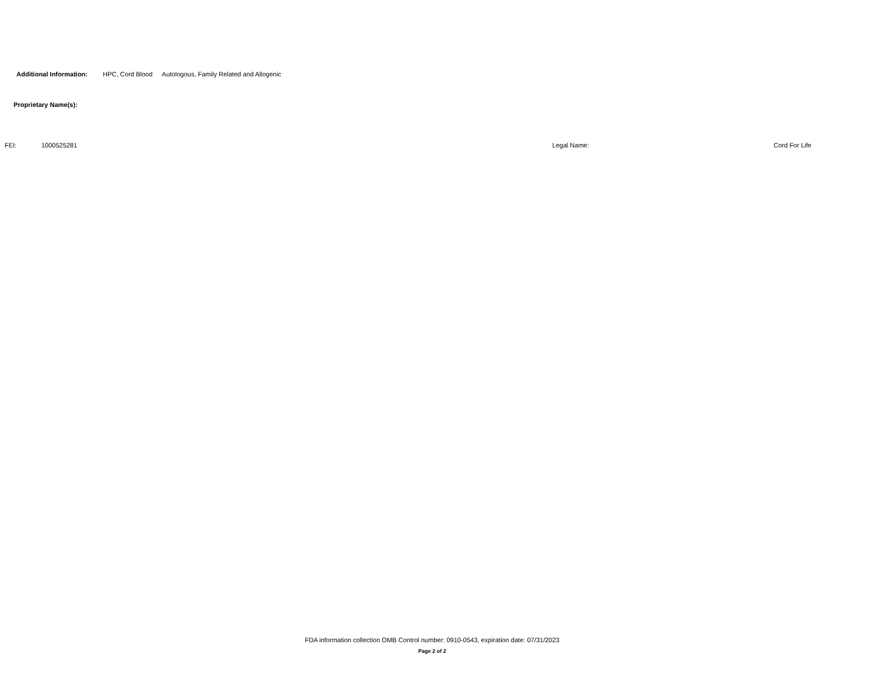Additional Information: HPC, Cord Blood Autologous, Family Related and Allogenic
Proprietary Name(s):
FEI: 1000525281 Legal Name: Cord For Life
FDA information collection OMB Control number: 0910-0543, expiration date: 07/31/2023
Page 2 of 2